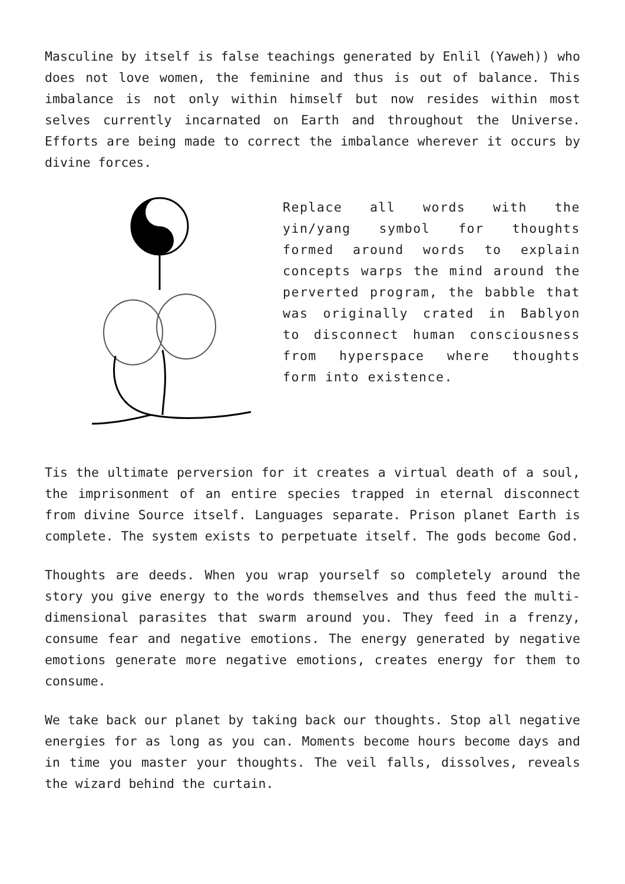Masculine by itself is false teachings generated by Enlil (Yaweh)) who does not love women, the feminine and thus is out of balance. This imbalance is not only within himself but now resides within most selves currently incarnated on Earth and throughout the Universe. Efforts are being made to correct the imbalance wherever it occurs by divine forces.
Replace all words with the yin/yang symbol for thoughts formed around words to explain concepts warps the mind around the perverted program, the babble that was originally crated in Bablyon to disconnect human consciousness from hyperspace where thoughts form into existence.
Tis the ultimate perversion for it creates a virtual death of a soul, the imprisonment of an entire species trapped in eternal disconnect from divine Source itself. Languages separate. Prison planet Earth is complete. The system exists to perpetuate itself. The gods become God.
Thoughts are deeds. When you wrap yourself so completely around the story you give energy to the words themselves and thus feed the multi-dimensional parasites that swarm around you. They feed in a frenzy, consume fear and negative emotions. The energy generated by negative emotions generate more negative emotions, creates energy for them to consume.
We take back our planet by taking back our thoughts. Stop all negative energies for as long as you can. Moments become hours become days and in time you master your thoughts. The veil falls, dissolves, reveals the wizard behind the curtain.